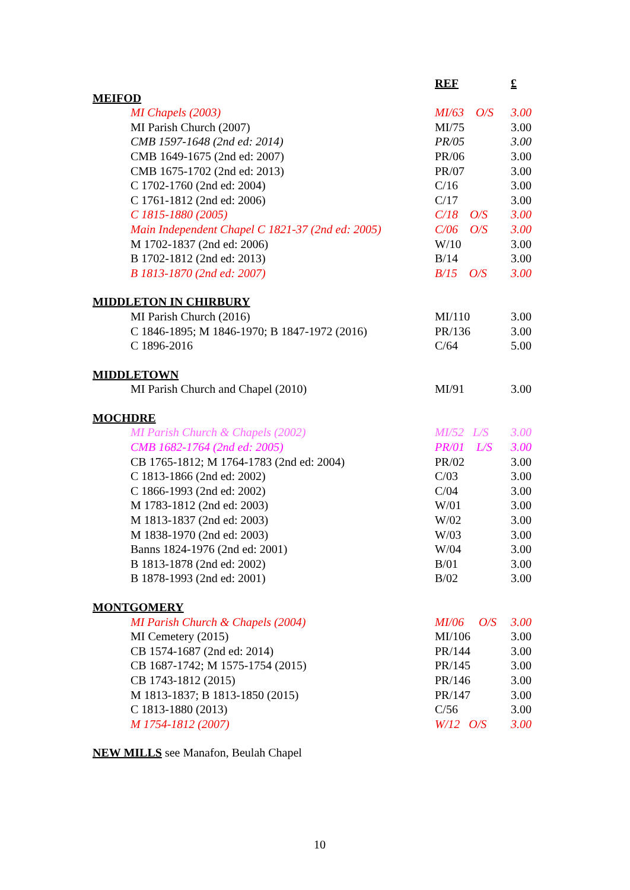| | REF | £ |
| MEIFOD | | |
| MI Chapels (2003) | MI/63 O/S | 3.00 |
| MI Parish Church (2007) | MI/75 | 3.00 |
| CMB 1597-1648 (2nd ed: 2014) | PR/05 | 3.00 |
| CMB 1649-1675 (2nd ed: 2007) | PR/06 | 3.00 |
| CMB 1675-1702 (2nd ed: 2013) | PR/07 | 3.00 |
| C 1702-1760 (2nd ed: 2004) | C/16 | 3.00 |
| C 1761-1812 (2nd ed: 2006) | C/17 | 3.00 |
| C 1815-1880 (2005) | C/18 O/S | 3.00 |
| Main Independent Chapel C 1821-37 (2nd ed: 2005) | C/06 O/S | 3.00 |
| M 1702-1837 (2nd ed: 2006) | W/10 | 3.00 |
| B 1702-1812 (2nd ed: 2013) | B/14 | 3.00 |
| B 1813-1870 (2nd ed: 2007) | B/15 O/S | 3.00 |
| MIDDLETON IN CHIRBURY | | |
| MI Parish Church (2016) | MI/110 | 3.00 |
| C 1846-1895; M 1846-1970; B 1847-1972 (2016) | PR/136 | 3.00 |
| C 1896-2016 | C/64 | 5.00 |
| MIDDLETOWN | | |
| MI Parish Church and Chapel (2010) | MI/91 | 3.00 |
| MOCHDRE | | |
| MI Parish Church & Chapels (2002) | MI/52 L/S | 3.00 |
| CMB 1682-1764 (2nd ed: 2005) | PR/01 L/S | 3.00 |
| CB 1765-1812; M 1764-1783 (2nd ed: 2004) | PR/02 | 3.00 |
| C 1813-1866 (2nd ed: 2002) | C/03 | 3.00 |
| C 1866-1993 (2nd ed: 2002) | C/04 | 3.00 |
| M 1783-1812 (2nd ed: 2003) | W/01 | 3.00 |
| M 1813-1837 (2nd ed: 2003) | W/02 | 3.00 |
| M 1838-1970 (2nd ed: 2003) | W/03 | 3.00 |
| Banns 1824-1976 (2nd ed: 2001) | W/04 | 3.00 |
| B 1813-1878 (2nd ed: 2002) | B/01 | 3.00 |
| B 1878-1993 (2nd ed: 2001) | B/02 | 3.00 |
| MONTGOMERY | | |
| MI Parish Church & Chapels (2004) | MI/06 O/S | 3.00 |
| MI Cemetery (2015) | MI/106 | 3.00 |
| CB 1574-1687 (2nd ed: 2014) | PR/144 | 3.00 |
| CB 1687-1742; M 1575-1754 (2015) | PR/145 | 3.00 |
| CB 1743-1812 (2015) | PR/146 | 3.00 |
| M 1813-1837; B 1813-1850 (2015) | PR/147 | 3.00 |
| C 1813-1880 (2013) | C/56 | 3.00 |
| M 1754-1812 (2007) | W/12 O/S | 3.00 |
| NEW MILLS see Manafon, Beulah Chapel | | |
10